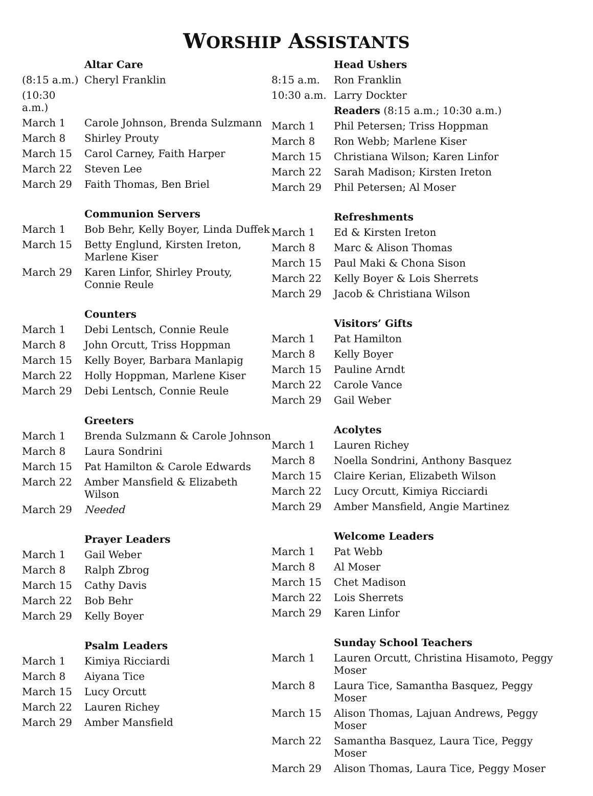WORSHIP ASSISTANTS
| | Altar Care |
| (8:15 a.m.) | Cheryl Franklin |
| (10:30 a.m.) | |
| March 1 | Carole Johnson, Brenda Sulzmann |
| March 8 | Shirley Prouty |
| March 15 | Carol Carney, Faith Harper |
| March 22 | Steven Lee |
| March 29 | Faith Thomas, Ben Briel |
| | Communion Servers |
| March 1 | Bob Behr, Kelly Boyer, Linda Duffek |
| March 15 | Betty Englund, Kirsten Ireton, Marlene Kiser |
| March 29 | Karen Linfor, Shirley Prouty, Connie Reule |
| | Counters |
| March 1 | Debi Lentsch, Connie Reule |
| March 8 | John Orcutt, Triss Hoppman |
| March 15 | Kelly Boyer, Barbara Manlapig |
| March 22 | Holly Hoppman, Marlene Kiser |
| March 29 | Debi Lentsch, Connie Reule |
| | Greeters |
| March 1 | Brenda Sulzmann & Carole Johnson |
| March 8 | Laura Sondrini |
| March 15 | Pat Hamilton & Carole Edwards |
| March 22 | Amber Mansfield & Elizabeth Wilson |
| March 29 | Needed |
| | Prayer Leaders |
| March 1 | Gail Weber |
| March 8 | Ralph Zbrog |
| March 15 | Cathy Davis |
| March 22 | Bob Behr |
| March 29 | Kelly Boyer |
| | Psalm Leaders |
| March 1 | Kimiya Ricciardi |
| March 8 | Aiyana Tice |
| March 15 | Lucy Orcutt |
| March 22 | Lauren Richey |
| March 29 | Amber Mansfield |
| | Head Ushers |
| 8:15 a.m. | Ron Franklin |
| 10:30 a.m. | Larry Dockter |
| | Readers (8:15 a.m.; 10:30 a.m.) |
| March 1 | Phil Petersen; Triss Hoppman |
| March 8 | Ron Webb; Marlene Kiser |
| March 15 | Christiana Wilson; Karen Linfor |
| March 22 | Sarah Madison; Kirsten Ireton |
| March 29 | Phil Petersen; Al Moser |
| | Refreshments |
| March 1 | Ed & Kirsten Ireton |
| March 8 | Marc & Alison Thomas |
| March 15 | Paul Maki & Chona Sison |
| March 22 | Kelly Boyer & Lois Sherrets |
| March 29 | Jacob & Christiana Wilson |
| | Visitors’ Gifts |
| March 1 | Pat Hamilton |
| March 8 | Kelly Boyer |
| March 15 | Pauline Arndt |
| March 22 | Carole Vance |
| March 29 | Gail Weber |
| | Acolytes |
| March 1 | Lauren Richey |
| March 8 | Noella Sondrini, Anthony Basquez |
| March 15 | Claire Kerian, Elizabeth Wilson |
| March 22 | Lucy Orcutt, Kimiya Ricciardi |
| March 29 | Amber Mansfield, Angie Martinez |
| | Welcome Leaders |
| March 1 | Pat Webb |
| March 8 | Al Moser |
| March 15 | Chet Madison |
| March 22 | Lois Sherrets |
| March 29 | Karen Linfor |
| | Sunday School Teachers |
| March 1 | Lauren Orcutt, Christina Hisamoto, Peggy Moser |
| March 8 | Laura Tice, Samantha Basquez, Peggy Moser |
| March 15 | Alison Thomas, Lajuan Andrews, Peggy Moser |
| March 22 | Samantha Basquez, Laura Tice, Peggy Moser |
| March 29 | Alison Thomas, Laura Tice, Peggy Moser |